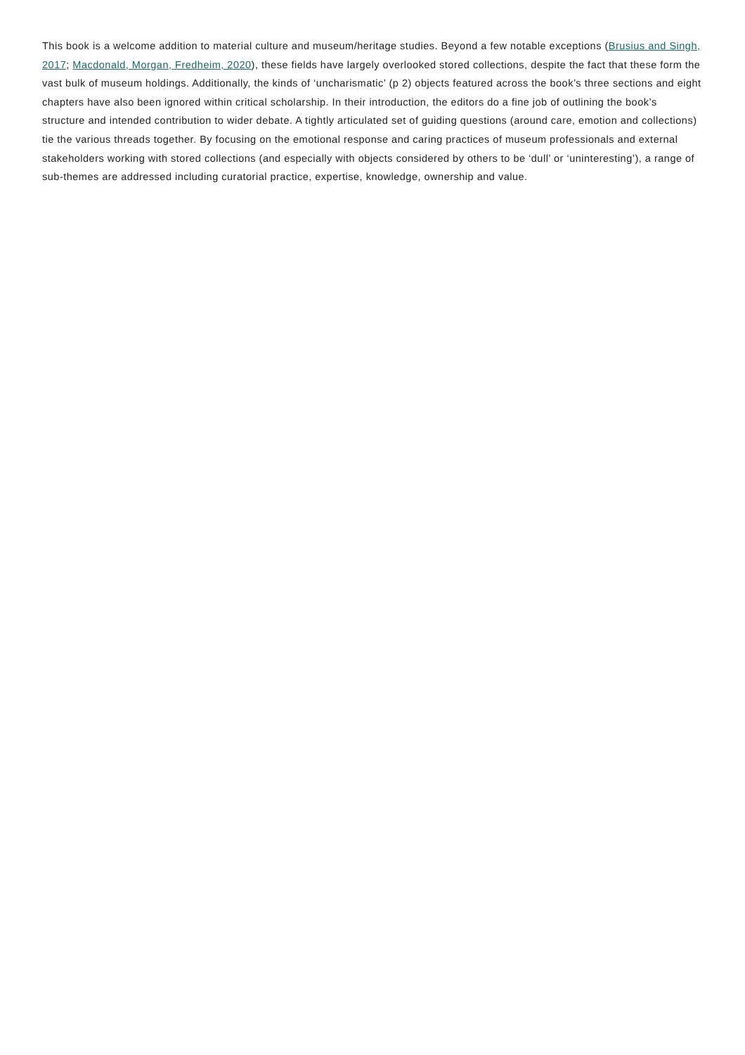This book is a welcome addition to material culture and museum/heritage studies. Beyond a few notable exceptions (Brusius and Singh, 2017; Macdonald, Morgan, Fredheim, 2020), these fields have largely overlooked stored collections, despite the fact that these form the vast bulk of museum holdings. Additionally, the kinds of ‘uncharismatic’ (p 2) objects featured across the book’s three sections and eight chapters have also been ignored within critical scholarship. In their introduction, the editors do a fine job of outlining the book’s structure and intended contribution to wider debate. A tightly articulated set of guiding questions (around care, emotion and collections) tie the various threads together. By focusing on the emotional response and caring practices of museum professionals and external stakeholders working with stored collections (and especially with objects considered by others to be ‘dull’ or ‘uninteresting’), a range of sub-themes are addressed including curatorial practice, expertise, knowledge, ownership and value.